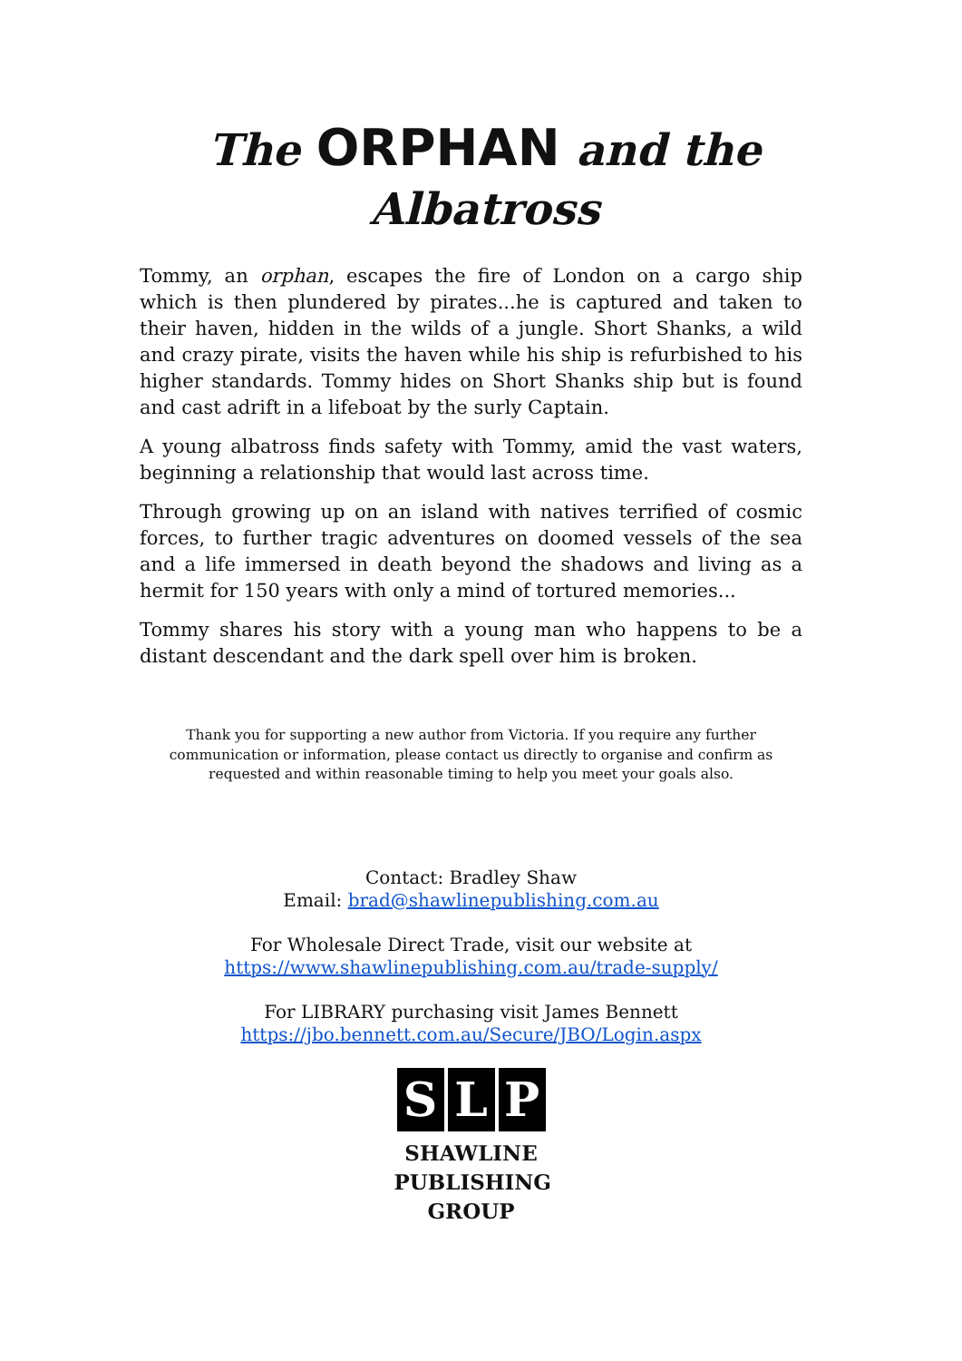The ORPHAN and the Albatross
Tommy, an orphan, escapes the fire of London on a cargo ship which is then plundered by pirates...he is captured and taken to their haven, hidden in the wilds of a jungle. Short Shanks, a wild and crazy pirate, visits the haven while his ship is refurbished to his higher standards. Tommy hides on Short Shanks ship but is found and cast adrift in a lifeboat by the surly Captain.
A young albatross finds safety with Tommy, amid the vast waters, beginning a relationship that would last across time.
Through growing up on an island with natives terrified of cosmic forces, to further tragic adventures on doomed vessels of the sea and a life immersed in death beyond the shadows and living as a hermit for 150 years with only a mind of tortured memories...
Tommy shares his story with a young man who happens to be a distant descendant and the dark spell over him is broken.
Thank you for supporting a new author from Victoria. If you require any further communication or information, please contact us directly to organise and confirm as requested and within reasonable timing to help you meet your goals also.
Contact: Bradley Shaw
Email: brad@shawlinepublishing.com.au
For Wholesale Direct Trade, visit our website at
https://www.shawlinepublishing.com.au/trade-supply/
For LIBRARY purchasing visit James Bennett
https://jbo.bennett.com.au/Secure/JBO/Login.aspx
S L P
SHAWLINE
PUBLISHING
GROUP